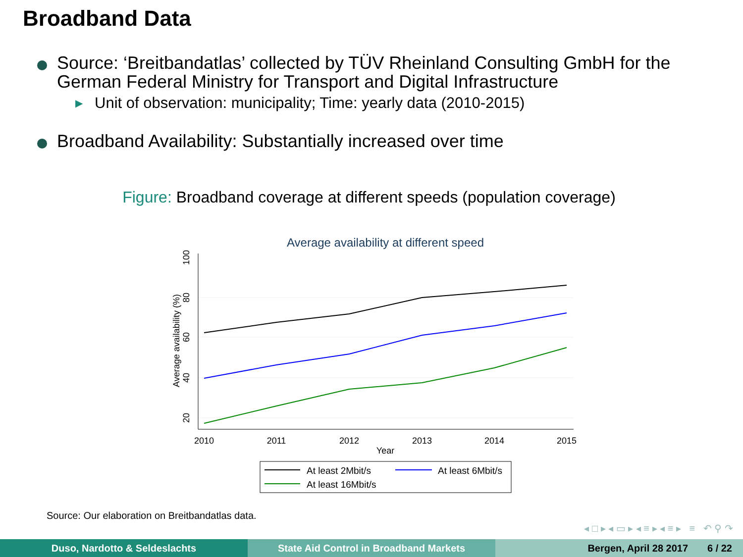Broadband Data
Source: ‘Breitbandatlas’ collected by TÜV Rheinland Consulting GmbH for the German Federal Ministry for Transport and Digital Infrastructure
▶ Unit of observation: municipality; Time: yearly data (2010-2015)
Broadband Availability: Substantially increased over time
Figure: Broadband coverage at different speeds (population coverage)
Average availability at different speed
20
40
60
80
100
Average availability (%)
2010
2011
2012
2013
2014
2015
Year
At least 2Mbit/s
At least 6Mbit/s
At least 16Mbit/s
Source: Our elaboration on Breitbandatlas data.
◂ □ ▸ ◂ ▭ ▸ ◂ ≡ ▸ ◂ ≡ ▸ ≡ ↶ ⚲ ↷
Duso, Nardotto & Seldeslachts State Aid Control in Broadband Markets Bergen, April 28 2017 6 / 22